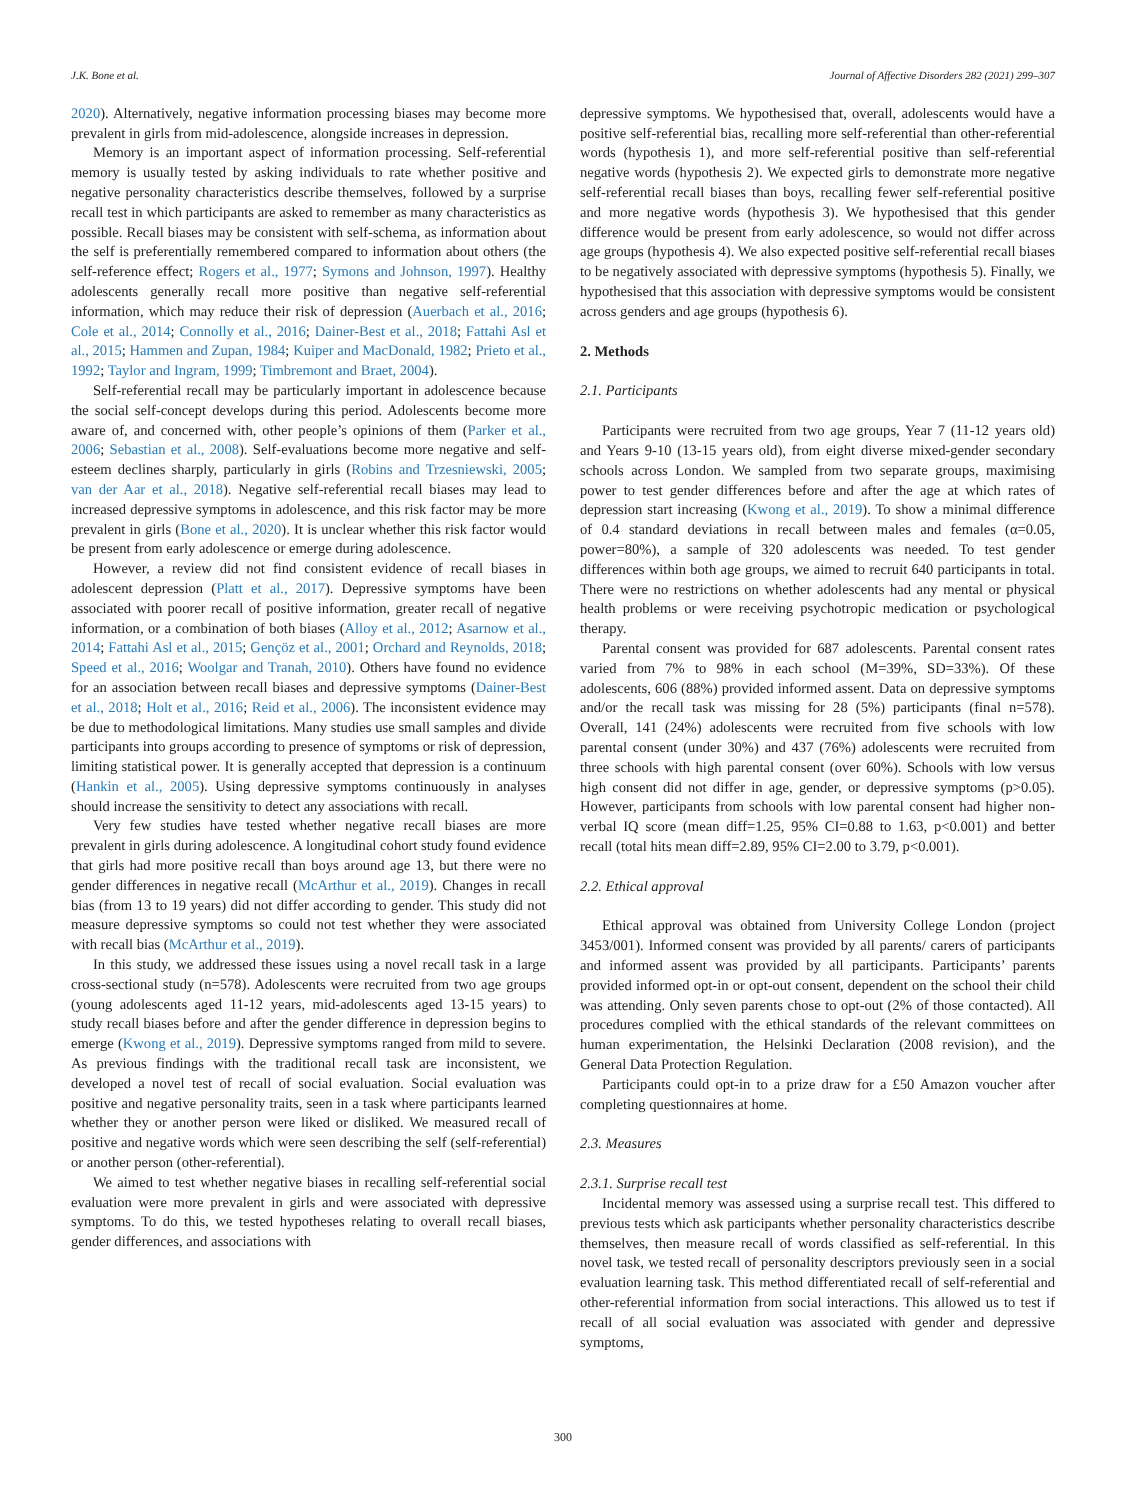J.K. Bone et al. Journal of Affective Disorders 282 (2021) 299–307
2020). Alternatively, negative information processing biases may become more prevalent in girls from mid-adolescence, alongside increases in depression.
Memory is an important aspect of information processing. Self-referential memory is usually tested by asking individuals to rate whether positive and negative personality characteristics describe themselves, followed by a surprise recall test in which participants are asked to remember as many characteristics as possible. Recall biases may be consistent with self-schema, as information about the self is preferentially remembered compared to information about others (the self-reference effect; Rogers et al., 1977; Symons and Johnson, 1997). Healthy adolescents generally recall more positive than negative self-referential information, which may reduce their risk of depression (Auerbach et al., 2016; Cole et al., 2014; Connolly et al., 2016; Dainer-Best et al., 2018; Fattahi Asl et al., 2015; Hammen and Zupan, 1984; Kuiper and MacDonald, 1982; Prieto et al., 1992; Taylor and Ingram, 1999; Timbremont and Braet, 2004).
Self-referential recall may be particularly important in adolescence because the social self-concept develops during this period. Adolescents become more aware of, and concerned with, other people’s opinions of them (Parker et al., 2006; Sebastian et al., 2008). Self-evaluations become more negative and self-esteem declines sharply, particularly in girls (Robins and Trzesniewski, 2005; van der Aar et al., 2018). Negative self-referential recall biases may lead to increased depressive symptoms in adolescence, and this risk factor may be more prevalent in girls (Bone et al., 2020). It is unclear whether this risk factor would be present from early adolescence or emerge during adolescence.
However, a review did not find consistent evidence of recall biases in adolescent depression (Platt et al., 2017). Depressive symptoms have been associated with poorer recall of positive information, greater recall of negative information, or a combination of both biases (Alloy et al., 2012; Asarnow et al., 2014; Fattahi Asl et al., 2015; Gençöz et al., 2001; Orchard and Reynolds, 2018; Speed et al., 2016; Woolgar and Tranah, 2010). Others have found no evidence for an association between recall biases and depressive symptoms (Dainer-Best et al., 2018; Holt et al., 2016; Reid et al., 2006). The inconsistent evidence may be due to methodological limitations. Many studies use small samples and divide participants into groups according to presence of symptoms or risk of depression, limiting statistical power. It is generally accepted that depression is a continuum (Hankin et al., 2005). Using depressive symptoms continuously in analyses should increase the sensitivity to detect any associations with recall.
Very few studies have tested whether negative recall biases are more prevalent in girls during adolescence. A longitudinal cohort study found evidence that girls had more positive recall than boys around age 13, but there were no gender differences in negative recall (McArthur et al., 2019). Changes in recall bias (from 13 to 19 years) did not differ according to gender. This study did not measure depressive symptoms so could not test whether they were associated with recall bias (McArthur et al., 2019).
In this study, we addressed these issues using a novel recall task in a large cross-sectional study (n=578). Adolescents were recruited from two age groups (young adolescents aged 11-12 years, mid-adolescents aged 13-15 years) to study recall biases before and after the gender difference in depression begins to emerge (Kwong et al., 2019). Depressive symptoms ranged from mild to severe. As previous findings with the traditional recall task are inconsistent, we developed a novel test of recall of social evaluation. Social evaluation was positive and negative personality traits, seen in a task where participants learned whether they or another person were liked or disliked. We measured recall of positive and negative words which were seen describing the self (self-referential) or another person (other-referential).
We aimed to test whether negative biases in recalling self-referential social evaluation were more prevalent in girls and were associated with depressive symptoms. To do this, we tested hypotheses relating to overall recall biases, gender differences, and associations with
depressive symptoms. We hypothesised that, overall, adolescents would have a positive self-referential bias, recalling more self-referential than other-referential words (hypothesis 1), and more self-referential positive than self-referential negative words (hypothesis 2). We expected girls to demonstrate more negative self-referential recall biases than boys, recalling fewer self-referential positive and more negative words (hypothesis 3). We hypothesised that this gender difference would be present from early adolescence, so would not differ across age groups (hypothesis 4). We also expected positive self-referential recall biases to be negatively associated with depressive symptoms (hypothesis 5). Finally, we hypothesised that this association with depressive symptoms would be consistent across genders and age groups (hypothesis 6).
2. Methods
2.1. Participants
Participants were recruited from two age groups, Year 7 (11-12 years old) and Years 9-10 (13-15 years old), from eight diverse mixed-gender secondary schools across London. We sampled from two separate groups, maximising power to test gender differences before and after the age at which rates of depression start increasing (Kwong et al., 2019). To show a minimal difference of 0.4 standard deviations in recall between males and females (α=0.05, power=80%), a sample of 320 adolescents was needed. To test gender differences within both age groups, we aimed to recruit 640 participants in total. There were no restrictions on whether adolescents had any mental or physical health problems or were receiving psychotropic medication or psychological therapy.
Parental consent was provided for 687 adolescents. Parental consent rates varied from 7% to 98% in each school (M=39%, SD=33%). Of these adolescents, 606 (88%) provided informed assent. Data on depressive symptoms and/or the recall task was missing for 28 (5%) participants (final n=578). Overall, 141 (24%) adolescents were recruited from five schools with low parental consent (under 30%) and 437 (76%) adolescents were recruited from three schools with high parental consent (over 60%). Schools with low versus high consent did not differ in age, gender, or depressive symptoms (p>0.05). However, participants from schools with low parental consent had higher non-verbal IQ score (mean diff=1.25, 95% CI=0.88 to 1.63, p<0.001) and better recall (total hits mean diff=2.89, 95% CI=2.00 to 3.79, p<0.001).
2.2. Ethical approval
Ethical approval was obtained from University College London (project 3453/001). Informed consent was provided by all parents/ carers of participants and informed assent was provided by all participants. Participants’ parents provided informed opt-in or opt-out consent, dependent on the school their child was attending. Only seven parents chose to opt-out (2% of those contacted). All procedures complied with the ethical standards of the relevant committees on human experimentation, the Helsinki Declaration (2008 revision), and the General Data Protection Regulation.
Participants could opt-in to a prize draw for a £50 Amazon voucher after completing questionnaires at home.
2.3. Measures
2.3.1. Surprise recall test
Incidental memory was assessed using a surprise recall test. This differed to previous tests which ask participants whether personality characteristics describe themselves, then measure recall of words classified as self-referential. In this novel task, we tested recall of personality descriptors previously seen in a social evaluation learning task. This method differentiated recall of self-referential and other-referential information from social interactions. This allowed us to test if recall of all social evaluation was associated with gender and depressive symptoms,
300